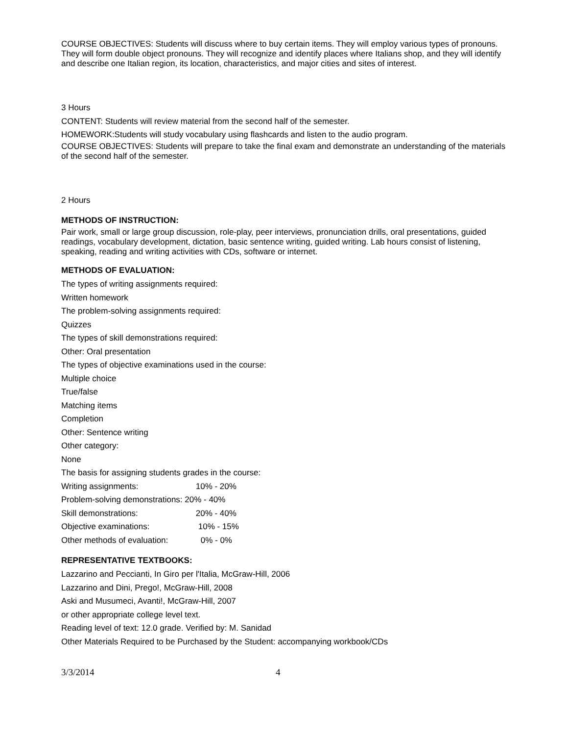COURSE OBJECTIVES: Students will discuss where to buy certain items. They will employ various types of pronouns. They will form double object pronouns. They will recognize and identify places where Italians shop, and they will identify and describe one Italian region, its location, characteristics, and major cities and sites of interest.
3 Hours
CONTENT: Students will review material from the second half of the semester.
HOMEWORK:Students will study vocabulary using flashcards and listen to the audio program.
COURSE OBJECTIVES: Students will prepare to take the final exam and demonstrate an understanding of the materials of the second half of the semester.
2 Hours
METHODS OF INSTRUCTION:
Pair work, small or large group discussion, role-play, peer interviews, pronunciation drills, oral presentations, guided readings, vocabulary development, dictation, basic sentence writing, guided writing. Lab hours consist of listening, speaking, reading and writing activities with CDs, software or internet.
METHODS OF EVALUATION:
The types of writing assignments required:
Written homework
The problem-solving assignments required:
Quizzes
The types of skill demonstrations required:
Other: Oral presentation
The types of objective examinations used in the course:
Multiple choice
True/false
Matching items
Completion
Other: Sentence writing
Other category:
None
The basis for assigning students grades in the course:
Writing assignments: 10% - 20%
Problem-solving demonstrations: 20% - 40%
Skill demonstrations: 20% - 40%
Objective examinations: 10% - 15%
Other methods of evaluation: 0% - 0%
REPRESENTATIVE TEXTBOOKS:
Lazzarino and Peccianti, In Giro per l'Italia, McGraw-Hill, 2006
Lazzarino and Dini, Prego!, McGraw-Hill, 2008
Aski and Musumeci, Avanti!, McGraw-Hill, 2007
or other appropriate college level text.
Reading level of text: 12.0 grade. Verified by: M. Sanidad
Other Materials Required to be Purchased by the Student: accompanying workbook/CDs
3/3/2014 4